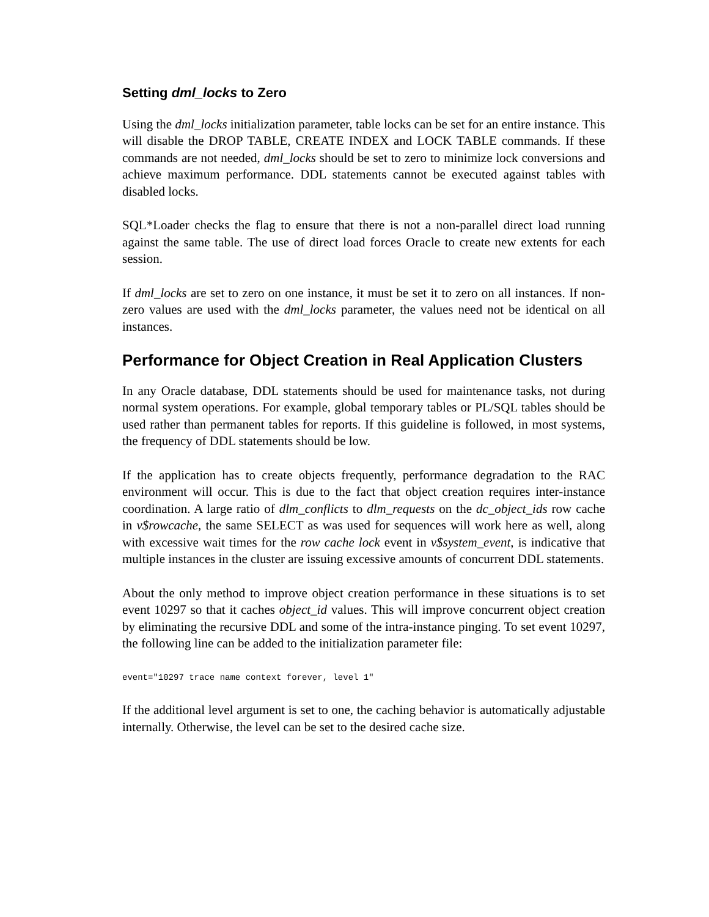Setting dml_locks to Zero
Using the dml_locks initialization parameter, table locks can be set for an entire instance. This will disable the DROP TABLE, CREATE INDEX and LOCK TABLE commands. If these commands are not needed, dml_locks should be set to zero to minimize lock conversions and achieve maximum performance. DDL statements cannot be executed against tables with disabled locks.
SQL*Loader checks the flag to ensure that there is not a non-parallel direct load running against the same table. The use of direct load forces Oracle to create new extents for each session.
If dml_locks are set to zero on one instance, it must be set it to zero on all instances. If non-zero values are used with the dml_locks parameter, the values need not be identical on all instances.
Performance for Object Creation in Real Application Clusters
In any Oracle database, DDL statements should be used for maintenance tasks, not during normal system operations. For example, global temporary tables or PL/SQL tables should be used rather than permanent tables for reports. If this guideline is followed, in most systems, the frequency of DDL statements should be low.
If the application has to create objects frequently, performance degradation to the RAC environment will occur. This is due to the fact that object creation requires inter-instance coordination. A large ratio of dlm_conflicts to dlm_requests on the dc_object_ids row cache in v$rowcache, the same SELECT as was used for sequences will work here as well, along with excessive wait times for the row cache lock event in v$system_event, is indicative that multiple instances in the cluster are issuing excessive amounts of concurrent DDL statements.
About the only method to improve object creation performance in these situations is to set event 10297 so that it caches object_id values. This will improve concurrent object creation by eliminating the recursive DDL and some of the intra-instance pinging. To set event 10297, the following line can be added to the initialization parameter file:
event="10297 trace name context forever, level 1"
If the additional level argument is set to one, the caching behavior is automatically adjustable internally. Otherwise, the level can be set to the desired cache size.